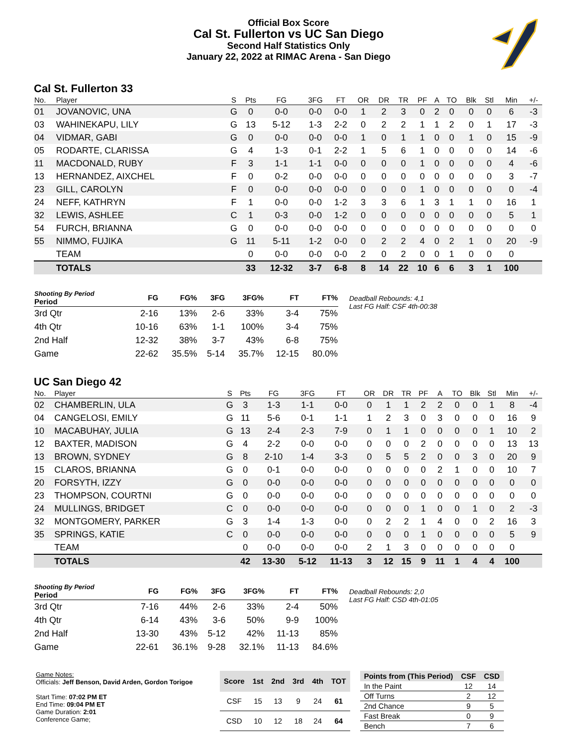Official Box Score
Cal St. Fullerton vs UC San Diego
Second Half Statistics Only
January 22, 2022 at RIMAC Arena - San Diego
Cal St. Fullerton 33
| No. | Player | S | Pts | FG | 3FG | FT | OR | DR | TR | PF | A | TO | Blk | Stl | Min | +/- |
| --- | --- | --- | --- | --- | --- | --- | --- | --- | --- | --- | --- | --- | --- | --- | --- | --- |
| 01 | JOVANOVIC, UNA | G | 0 | 0-0 | 0-0 | 0-0 | 1 | 2 | 3 | 0 | 2 | 0 | 0 | 0 | 6 | -3 |
| 03 | WAHINEKAPU, LILY | G | 13 | 5-12 | 1-3 | 2-2 | 0 | 2 | 2 | 1 | 1 | 2 | 0 | 1 | 17 | -3 |
| 04 | VIDMAR, GABI | G | 0 | 0-0 | 0-0 | 0-0 | 1 | 0 | 1 | 1 | 0 | 0 | 1 | 0 | 15 | -9 |
| 05 | RODARTE, CLARISSA | G | 4 | 1-3 | 0-1 | 2-2 | 1 | 5 | 6 | 1 | 0 | 0 | 0 | 0 | 14 | -6 |
| 11 | MACDONALD, RUBY | F | 3 | 1-1 | 1-1 | 0-0 | 0 | 0 | 0 | 1 | 0 | 0 | 0 | 0 | 4 | -6 |
| 13 | HERNANDEZ, AIXCHEL | F | 0 | 0-2 | 0-0 | 0-0 | 0 | 0 | 0 | 0 | 0 | 0 | 0 | 0 | 3 | -7 |
| 23 | GILL, CAROLYN | F | 0 | 0-0 | 0-0 | 0-0 | 0 | 0 | 0 | 1 | 0 | 0 | 0 | 0 | 0 | -4 |
| 24 | NEFF, KATHRYN | F | 1 | 0-0 | 0-0 | 1-2 | 3 | 3 | 6 | 1 | 3 | 1 | 1 | 0 | 16 | 1 |
| 32 | LEWIS, ASHLEE | C | 1 | 0-3 | 0-0 | 1-2 | 0 | 0 | 0 | 0 | 0 | 0 | 0 | 0 | 5 | 1 |
| 54 | FURCH, BRIANNA | G | 0 | 0-0 | 0-0 | 0-0 | 0 | 0 | 0 | 0 | 0 | 0 | 0 | 0 | 0 | 0 |
| 55 | NIMMO, FUJIKA | G | 11 | 5-11 | 1-2 | 0-0 | 0 | 2 | 2 | 4 | 0 | 2 | 1 | 0 | 20 | -9 |
| | TEAM | | 0 | 0-0 | 0-0 | 0-0 | 2 | 0 | 2 | 0 | 0 | 1 | 0 | 0 | 0 | |
| | TOTALS | | 33 | 12-32 | 3-7 | 6-8 | 8 | 14 | 22 | 10 | 6 | 6 | 3 | 1 | 100 | |
| Shooting By Period Period | FG | FG% | 3FG | 3FG% | FT | FT% |
| --- | --- | --- | --- | --- | --- | --- |
| 3rd Qtr | 2-16 | 13% | 2-6 | 33% | 3-4 | 75% |
| 4th Qtr | 10-16 | 63% | 1-1 | 100% | 3-4 | 75% |
| 2nd Half | 12-32 | 38% | 3-7 | 43% | 6-8 | 75% |
| Game | 22-62 | 35.5% | 5-14 | 35.7% | 12-15 | 80.0% |
Deadball Rebounds: 4,1
Last FG Half: CSF 4th-00:38
UC San Diego 42
| No. | Player | S | Pts | FG | 3FG | FT | OR | DR | TR | PF | A | TO | Blk | Stl | Min | +/- |
| --- | --- | --- | --- | --- | --- | --- | --- | --- | --- | --- | --- | --- | --- | --- | --- | --- |
| 02 | CHAMBERLIN, ULA | G | 3 | 1-3 | 1-1 | 0-0 | 0 | 1 | 1 | 2 | 2 | 0 | 0 | 1 | 8 | -4 |
| 04 | CANGELOSI, EMILY | G | 11 | 5-6 | 0-1 | 1-1 | 1 | 2 | 3 | 0 | 3 | 0 | 0 | 0 | 16 | 9 |
| 10 | MACABUHAY, JULIA | G | 13 | 2-4 | 2-3 | 7-9 | 0 | 1 | 1 | 0 | 0 | 0 | 0 | 1 | 10 | 2 |
| 12 | BAXTER, MADISON | G | 4 | 2-2 | 0-0 | 0-0 | 0 | 0 | 0 | 2 | 0 | 0 | 0 | 0 | 13 | 13 |
| 13 | BROWN, SYDNEY | G | 8 | 2-10 | 1-4 | 3-3 | 0 | 5 | 5 | 2 | 0 | 0 | 3 | 0 | 20 | 9 |
| 15 | CLAROS, BRIANNA | G | 0 | 0-1 | 0-0 | 0-0 | 0 | 0 | 0 | 0 | 2 | 1 | 0 | 0 | 10 | 7 |
| 20 | FORSYTH, IZZY | G | 0 | 0-0 | 0-0 | 0-0 | 0 | 0 | 0 | 0 | 0 | 0 | 0 | 0 | 0 | 0 |
| 23 | THOMPSON, COURTNI | G | 0 | 0-0 | 0-0 | 0-0 | 0 | 0 | 0 | 0 | 0 | 0 | 0 | 0 | 0 | 0 |
| 24 | MULLINGS, BRIDGET | C | 0 | 0-0 | 0-0 | 0-0 | 0 | 0 | 0 | 1 | 0 | 0 | 1 | 0 | 2 | -3 |
| 32 | MONTGOMERY, PARKER | G | 3 | 1-4 | 1-3 | 0-0 | 0 | 2 | 2 | 1 | 4 | 0 | 0 | 2 | 16 | 3 |
| 35 | SPRINGS, KATIE | C | 0 | 0-0 | 0-0 | 0-0 | 0 | 0 | 0 | 1 | 0 | 0 | 0 | 0 | 5 | 9 |
| | TEAM | | 0 | 0-0 | 0-0 | 0-0 | 2 | 1 | 3 | 0 | 0 | 0 | 0 | 0 | 0 | |
| | TOTALS | | 42 | 13-30 | 5-12 | 11-13 | 3 | 12 | 15 | 9 | 11 | 1 | 4 | 4 | 100 | |
| Shooting By Period Period | FG | FG% | 3FG | 3FG% | FT | FT% |
| --- | --- | --- | --- | --- | --- | --- |
| 3rd Qtr | 7-16 | 44% | 2-6 | 33% | 2-4 | 50% |
| 4th Qtr | 6-14 | 43% | 3-6 | 50% | 9-9 | 100% |
| 2nd Half | 13-30 | 43% | 5-12 | 42% | 11-13 | 85% |
| Game | 22-61 | 36.1% | 9-28 | 32.1% | 11-13 | 84.6% |
Deadball Rebounds: 2,0
Last FG Half: CSD 4th-01:05
Game Notes:
Officials: Jeff Benson, David Arden, Gordon Torigoe
Start Time: 07:02 PM ET
End Time: 09:04 PM ET
Game Duration: 2:01
Conference Game;
| Score | 1st | 2nd | 3rd | 4th | TOT |
| --- | --- | --- | --- | --- | --- |
| CSF | 15 | 13 | 9 | 24 | 61 |
| CSD | 10 | 12 | 18 | 24 | 64 |
| Points from (This Period) | CSF | CSD |
| --- | --- | --- |
| In the Paint | 12 | 14 |
| Off Turns | 2 | 12 |
| 2nd Chance | 9 | 5 |
| Fast Break | 0 | 9 |
| Bench | 7 | 6 |